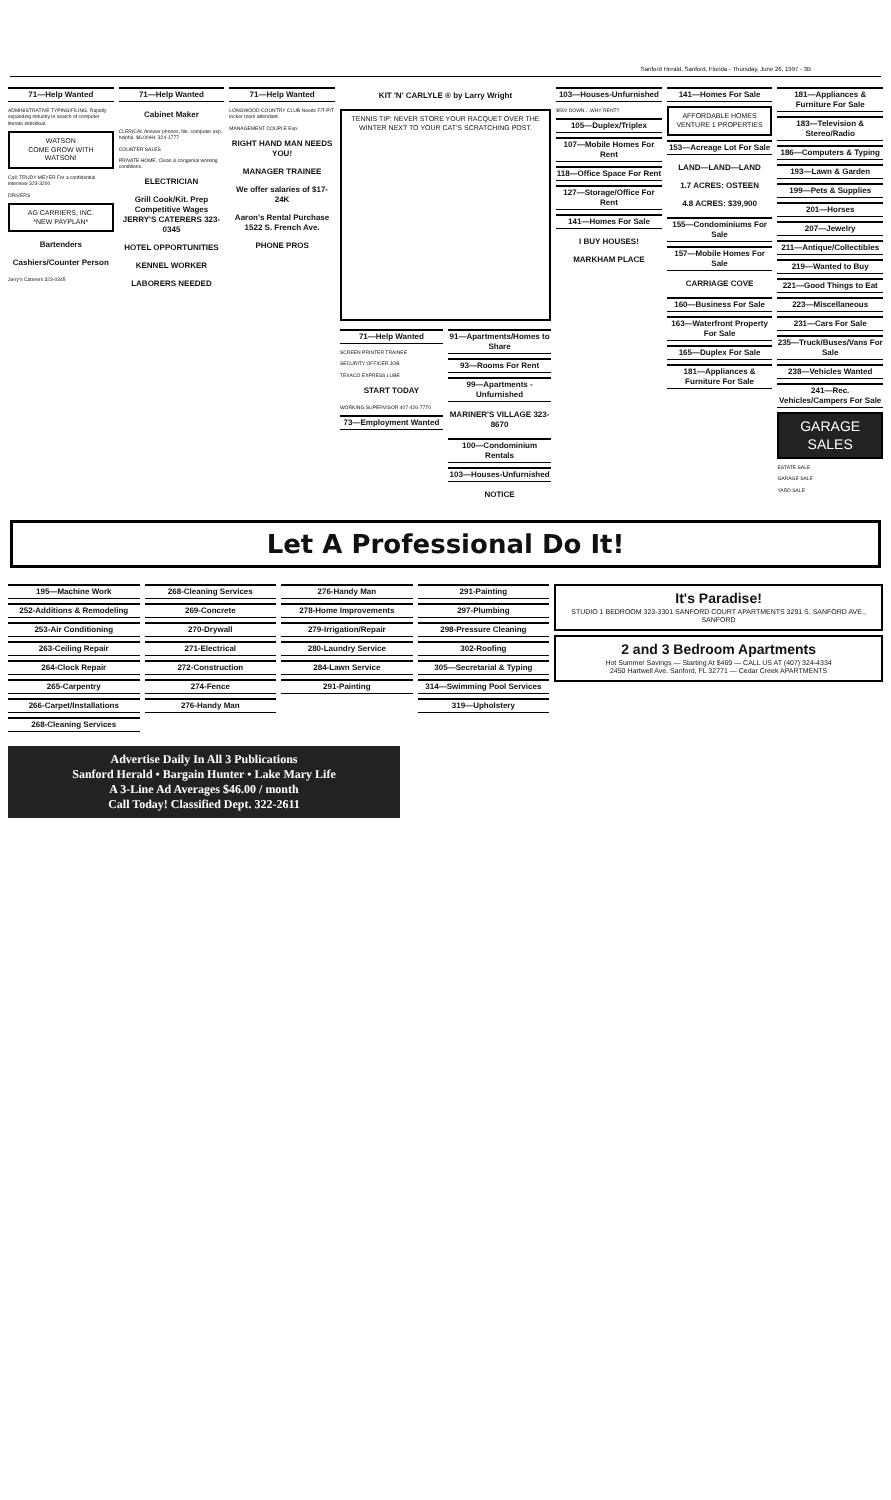Sanford Herald, Sanford, Florida - Thursday, June 26, 1997 - 3B
71—Help Wanted
ADMINISTRATIVE TYPING/FILING. Rapidly expanding industry in search of computer literate individual.
WATSON
COME GROW WITH WATSON!
Call: TRUDY MEYER For a confidential interview 323-3200
DRIVERS
AG CARRIERS, INC.
*NEW PAYPLAN*
Bartenders
Cashiers/Counter Person
Jerry's Caterers 323-0345
71—Help Wanted
Cabinet Maker
CLERICAL Answer phones, file, computer exp. helpful. $6.00/Hr. 324-1777
COUNTER SALES
PRIVATE HOME, Clean & congenial working conditions.
ELECTRICIAN
Grill Cook/Kit. Prep Competitive Wages JERRY'S CATERERS 323-0345
HOTEL OPPORTUNITIES
KENNEL WORKER
LABORERS NEEDED
71—Help Wanted
LONGWOOD COUNTRY CLUB Needs F/T-P/T locker room attendant.
MANAGEMENT COUPLE Exp.
RIGHT HAND MAN NEEDS YOU!
MANAGER TRAINEE
We offer salaries of $17-24K
Aaron's Rental Purchase 1522 S. French Ave.
PHONE PROS
KIT 'N' CARLYLE ® by Larry Wright
TENNIS TIP: NEVER STORE YOUR RACQUET OVER THE WINTER NEXT TO YOUR CAT'S SCRATCHING POST.
71—Help Wanted
SCREEN PRINTER TRAINEE
SECURITY OFFICER JOB
TEXACO EXPRESS LUBE
START TODAY
WORKING SUPERVISOR 407-426-7770
73—Employment Wanted
91—Apartments/Homes to Share
93—Rooms For Rent
99—Apartments - Unfurnished
MARINER'S VILLAGE 323-8670
100—Condominium Rentals
103—Houses-Unfurnished
NOTICE
103—Houses-Unfurnished
$500 DOWN....WHY RENT?
105—Duplex/Triplex
107—Mobile Homes For Rent
118—Office Space For Rent
127—Storage/Office For Rent
141—Homes For Sale
I BUY HOUSES!
MARKHAM PLACE
141—Homes For Sale
AFFORDABLE HOMES VENTURE 1 PROPERTIES
153—Acreage Lot For Sale
LAND—LAND—LAND
1.7 ACRES: OSTEEN
4.8 ACRES: $39,900
155—Condominiums For Sale
157—Mobile Homes For Sale
CARRIAGE COVE
160—Business For Sale
163—Waterfront Property For Sale
165—Duplex For Sale
181—Appliances & Furniture For Sale
181—Appliances & Furniture For Sale
183—Television & Stereo/Radio
186—Computers & Typing
193—Lawn & Garden
199—Pets & Supplies
201—Horses
207—Jewelry
211—Antique/Collectibles
219—Wanted to Buy
221—Good Things to Eat
223—Miscellaneous
231—Cars For Sale
235—Truck/Buses/Vans For Sale
238—Vehicles Wanted
241—Rec. Vehicles/Campers For Sale
GARAGE SALES
ESTATE SALE
GARAGE SALE
YARD SALE
Let A Professional Do It!
195—Machine Work
252-Additions & Remodeling
253-Air Conditioning
263-Ceiling Repair
264-Clock Repair
265-Carpentry
266-Carpet/Installations
268-Cleaning Services
268-Cleaning Services
269-Concrete
270-Drywall
271-Electrical
272-Construction
274-Fence
276-Handy Man
276-Handy Man
278-Home Improvements
279-Irrigation/Repair
280-Laundry Service
284-Lawn Service
291-Painting
291-Painting
297-Plumbing
298-Pressure Cleaning
302-Roofing
305—Secretarial & Typing
314—Swimming Pool Services
319—Upholstery
It's Paradise!
STUDIO 1 BEDROOM 323-3301 SANFORD COURT APARTMENTS 3291 S. SANFORD AVE., SANFORD
2 and 3 Bedroom Apartments
Hot Summer Savings — Starting At $469 — CALL US AT (407) 324-4334
2450 Hartwell Ave. Sanford, FL 32771 — Cedar Creek APARTMENTS
Advertise Daily In All 3 Publications
Sanford Herald • Bargain Hunter • Lake Mary Life
A 3-Line Ad Averages $46.00 / month
Call Today! Classified Dept. 322-2611